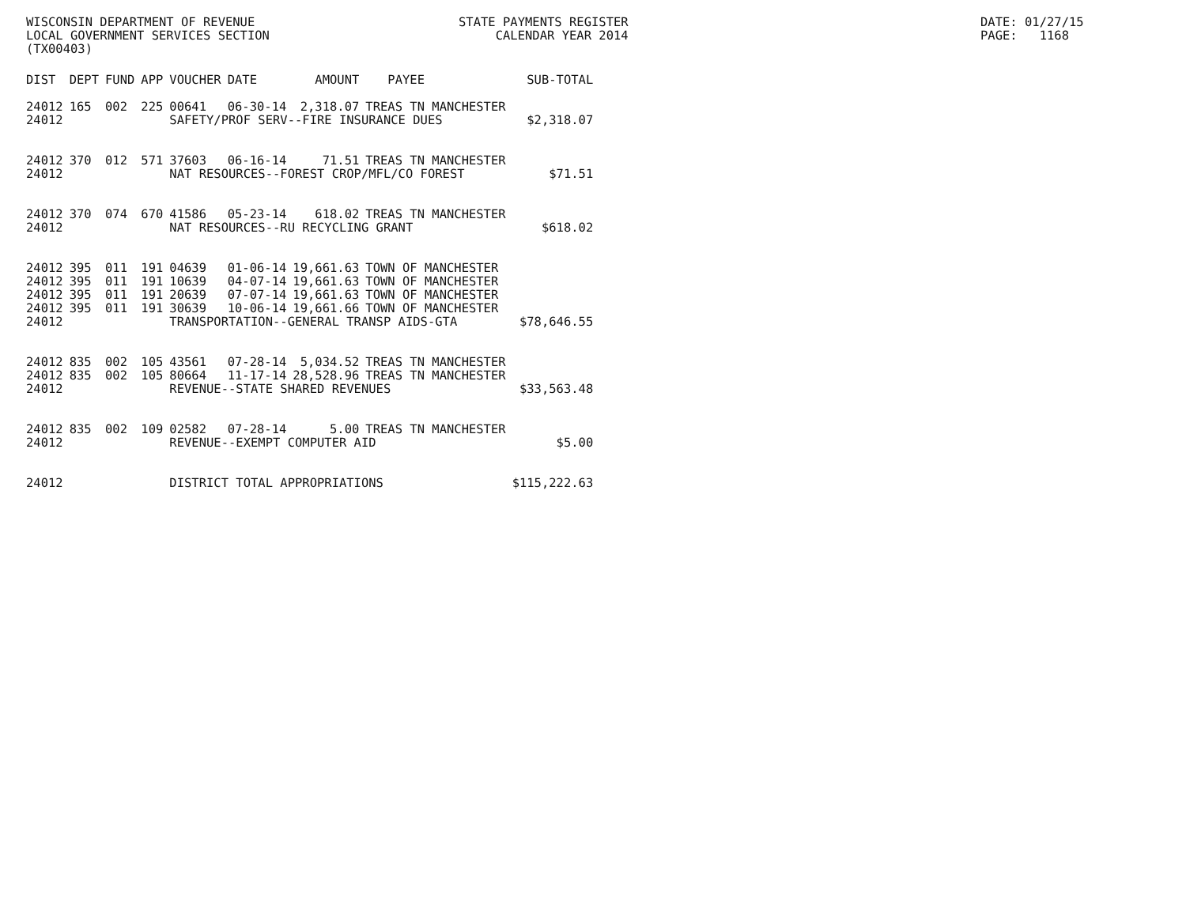WISCONSIN DEPARTMENT OF REVENUE LOCAL GOVERNMENT SERVICES SECTION (TX00403)
STATE PAYMENTS REGISTER CALENDAR YEAR 2014
DATE: 01/27/15 PAGE: 1168
| DIST | DEPT | FUND | APP | VOUCHER | DATE | AMOUNT | PAYEE | SUB-TOTAL |
| --- | --- | --- | --- | --- | --- | --- | --- | --- |
| 24012 | 165 | 002 | 225 | 00641 | 06-30-14 | 2,318.07 | TREAS TN MANCHESTER | |
| 24012 | | | | SAFETY/PROF SERV--FIRE INSURANCE DUES | | | | $2,318.07 |
| 24012 | 370 | 012 | 571 | 37603 | 06-16-14 | 71.51 | TREAS TN MANCHESTER | |
| 24012 | | | | NAT RESOURCES--FOREST CROP/MFL/CO FOREST | | | | $71.51 |
| 24012 | 370 | 074 | 670 | 41586 | 05-23-14 | 618.02 | TREAS TN MANCHESTER | |
| 24012 | | | | NAT RESOURCES--RU RECYCLING GRANT | | | | $618.02 |
| 24012 | 395 | 011 | 191 | 04639 | 01-06-14 | 19,661.63 | TOWN OF MANCHESTER | |
| 24012 | 395 | 011 | 191 | 10639 | 04-07-14 | 19,661.63 | TOWN OF MANCHESTER | |
| 24012 | 395 | 011 | 191 | 20639 | 07-07-14 | 19,661.63 | TOWN OF MANCHESTER | |
| 24012 | 395 | 011 | 191 | 30639 | 10-06-14 | 19,661.66 | TOWN OF MANCHESTER | |
| 24012 | | | | TRANSPORTATION--GENERAL TRANSP AIDS-GTA | | | | $78,646.55 |
| 24012 | 835 | 002 | 105 | 43561 | 07-28-14 | 5,034.52 | TREAS TN MANCHESTER | |
| 24012 | 835 | 002 | 105 | 80664 | 11-17-14 | 28,528.96 | TREAS TN MANCHESTER | |
| 24012 | | | | REVENUE--STATE SHARED REVENUES | | | | $33,563.48 |
| 24012 | 835 | 002 | 109 | 02582 | 07-28-14 | 5.00 | TREAS TN MANCHESTER | |
| 24012 | | | | REVENUE--EXEMPT COMPUTER AID | | | | $5.00 |
| 24012 | | | | DISTRICT TOTAL APPROPRIATIONS | | | | $115,222.63 |